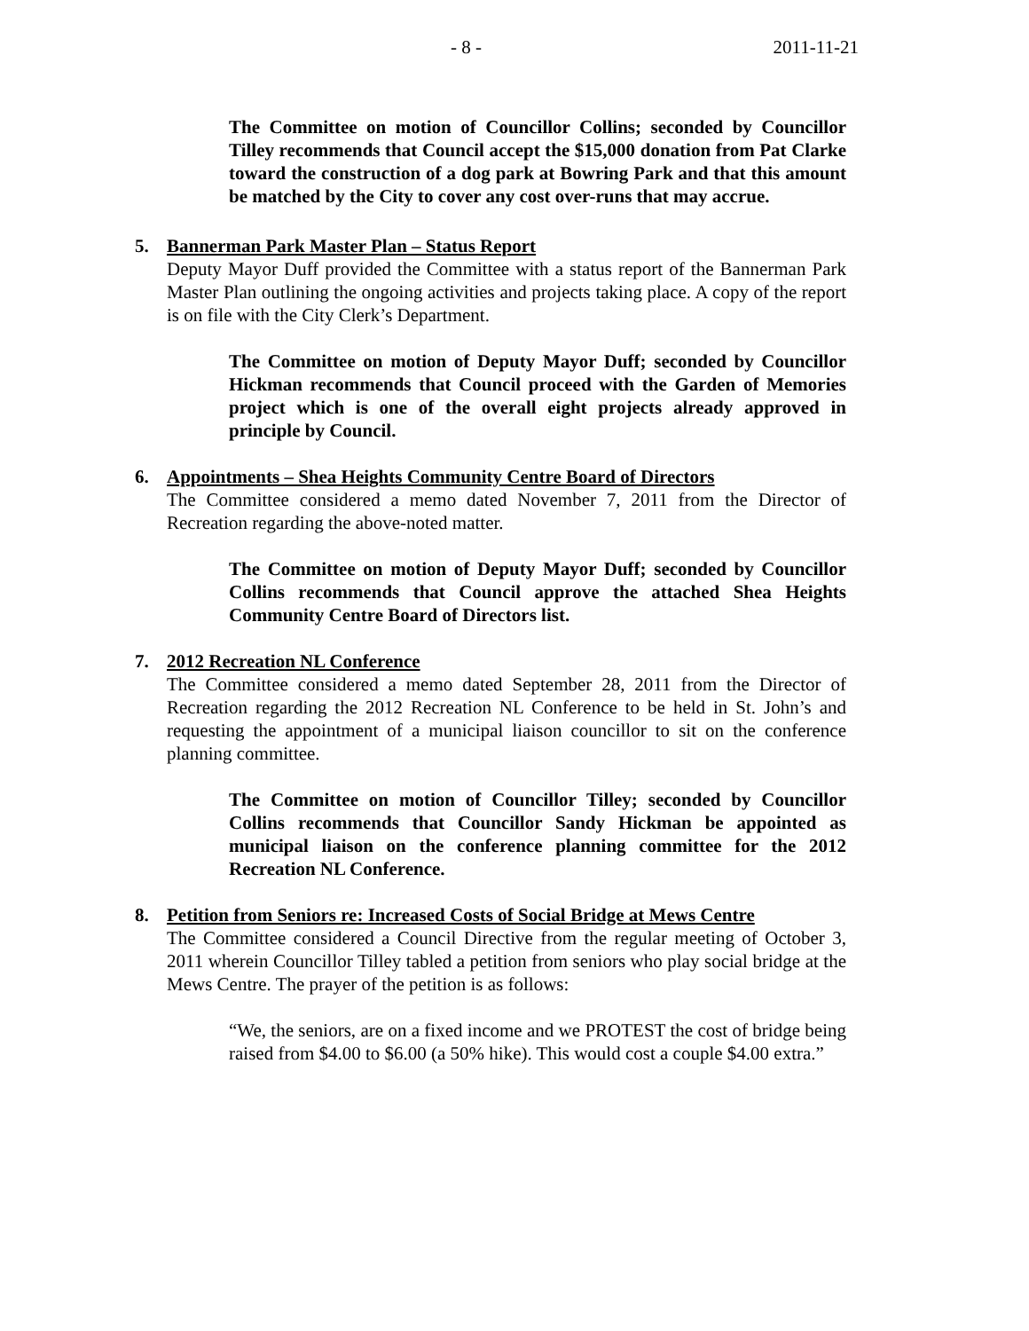- 8 - 2011-11-21
The Committee on motion of Councillor Collins; seconded by Councillor Tilley recommends that Council accept the $15,000 donation from Pat Clarke toward the construction of a dog park at Bowring Park and that this amount be matched by the City to cover any cost over-runs that may accrue.
5. Bannerman Park Master Plan – Status Report
Deputy Mayor Duff provided the Committee with a status report of the Bannerman Park Master Plan outlining the ongoing activities and projects taking place. A copy of the report is on file with the City Clerk’s Department.
The Committee on motion of Deputy Mayor Duff; seconded by Councillor Hickman recommends that Council proceed with the Garden of Memories project which is one of the overall eight projects already approved in principle by Council.
6. Appointments – Shea Heights Community Centre Board of Directors
The Committee considered a memo dated November 7, 2011 from the Director of Recreation regarding the above-noted matter.
The Committee on motion of Deputy Mayor Duff; seconded by Councillor Collins recommends that Council approve the attached Shea Heights Community Centre Board of Directors list.
7. 2012 Recreation NL Conference
The Committee considered a memo dated September 28, 2011 from the Director of Recreation regarding the 2012 Recreation NL Conference to be held in St. John’s and requesting the appointment of a municipal liaison councillor to sit on the conference planning committee.
The Committee on motion of Councillor Tilley; seconded by Councillor Collins recommends that Councillor Sandy Hickman be appointed as municipal liaison on the conference planning committee for the 2012 Recreation NL Conference.
8. Petition from Seniors re: Increased Costs of Social Bridge at Mews Centre
The Committee considered a Council Directive from the regular meeting of October 3, 2011 wherein Councillor Tilley tabled a petition from seniors who play social bridge at the Mews Centre. The prayer of the petition is as follows:
“We, the seniors, are on a fixed income and we PROTEST the cost of bridge being raised from $4.00 to $6.00 (a 50% hike). This would cost a couple $4.00 extra.”